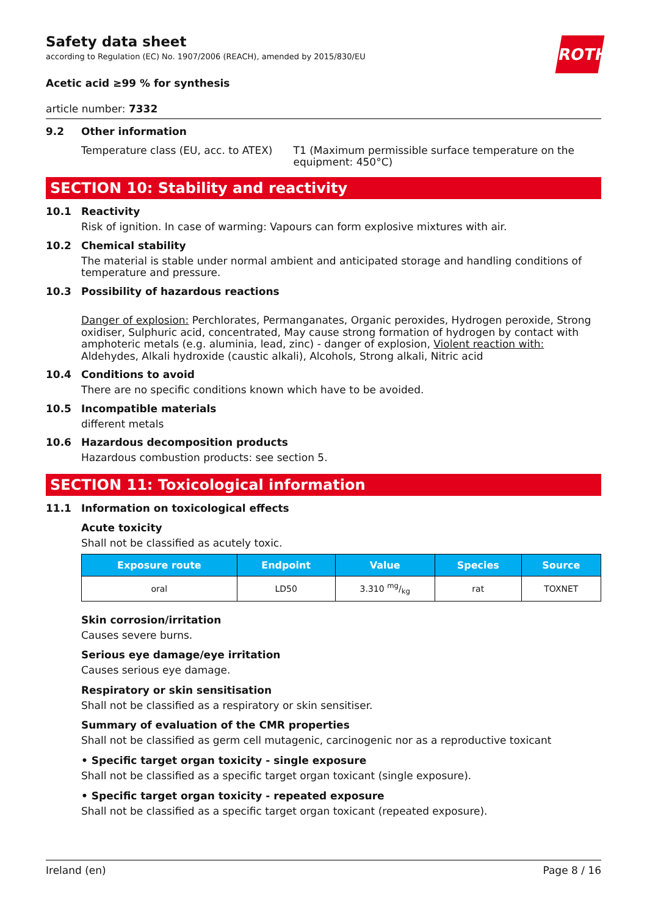Safety data sheet
according to Regulation (EC) No. 1907/2006 (REACH), amended by 2015/830/EU
ROTH
Acetic acid ≥99 % for synthesis
article number: 7332
9.2 Other information
Temperature class (EU, acc. to ATEX) T1 (Maximum permissible surface temperature on the equipment: 450°C)
SECTION 10: Stability and reactivity
10.1 Reactivity
Risk of ignition. In case of warming: Vapours can form explosive mixtures with air.
10.2 Chemical stability
The material is stable under normal ambient and anticipated storage and handling conditions of temperature and pressure.
10.3 Possibility of hazardous reactions
Danger of explosion: Perchlorates, Permanganates, Organic peroxides, Hydrogen peroxide, Strong oxidiser, Sulphuric acid, concentrated, May cause strong formation of hydrogen by contact with amphoteric metals (e.g. aluminia, lead, zinc) - danger of explosion, Violent reaction with: Aldehydes, Alkali hydroxide (caustic alkali), Alcohols, Strong alkali, Nitric acid
10.4 Conditions to avoid
There are no specific conditions known which have to be avoided.
10.5 Incompatible materials
different metals
10.6 Hazardous decomposition products
Hazardous combustion products: see section 5.
SECTION 11: Toxicological information
11.1 Information on toxicological effects
Acute toxicity
Shall not be classified as acutely toxic.
| Exposure route | Endpoint | Value | Species | Source |
| --- | --- | --- | --- | --- |
| oral | LD50 | 3.310 mg/kg | rat | TOXNET |
Skin corrosion/irritation
Causes severe burns.
Serious eye damage/eye irritation
Causes serious eye damage.
Respiratory or skin sensitisation
Shall not be classified as a respiratory or skin sensitiser.
Summary of evaluation of the CMR properties
Shall not be classified as germ cell mutagenic, carcinogenic nor as a reproductive toxicant
• Specific target organ toxicity - single exposure
Shall not be classified as a specific target organ toxicant (single exposure).
• Specific target organ toxicity - repeated exposure
Shall not be classified as a specific target organ toxicant (repeated exposure).
Ireland (en) Page 8 / 16